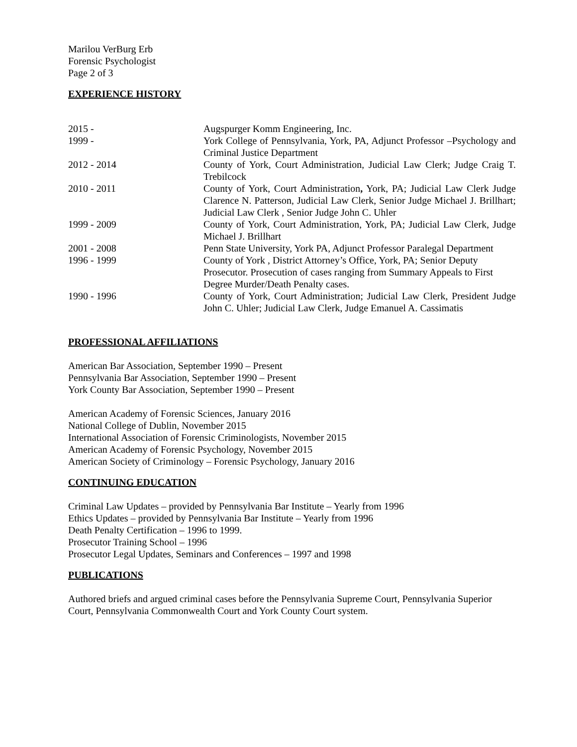Marilou VerBurg Erb
Forensic Psychologist
Page 2 of 3
EXPERIENCE HISTORY
| 2015 - | Augspurger Komm Engineering, Inc. |
| 1999 - | York College of Pennsylvania, York, PA, Adjunct Professor –Psychology and Criminal Justice Department |
| 2012 - 2014 | County of York, Court Administration, Judicial Law Clerk; Judge Craig T. Trebilcock |
| 2010 - 2011 | County of York, Court Administration , York, PA; Judicial Law Clerk Judge Clarence N. Patterson, Judicial Law Clerk, Senior Judge Michael J. Brillhart; Judicial Law Clerk , Senior Judge John C. Uhler |
| 1999 - 2009 | County of York, Court Administration, York, PA; Judicial Law Clerk, Judge Michael J. Brillhart |
| 2001 - 2008 | Penn State University, York PA, Adjunct Professor Paralegal Department |
| 1996 - 1999 | County of York , District Attorney’s Office, York, PA; Senior Deputy Prosecutor. Prosecution of cases ranging from Summary Appeals to First Degree Murder/Death Penalty cases. |
| 1990 - 1996 | County of York, Court Administration; Judicial Law Clerk, President Judge John C. Uhler; Judicial Law Clerk, Judge Emanuel A. Cassimatis |
PROFESSIONAL AFFILIATIONS
American Bar Association, September 1990 – Present
Pennsylvania Bar Association, September 1990 – Present
York County Bar Association, September 1990 – Present
American Academy of Forensic Sciences, January 2016
National College of Dublin, November 2015
International Association of Forensic Criminologists, November 2015
American Academy of Forensic Psychology, November 2015
American Society of Criminology – Forensic Psychology, January 2016
CONTINUING EDUCATION
Criminal Law Updates – provided by Pennsylvania Bar Institute – Yearly from 1996
Ethics Updates – provided by Pennsylvania Bar Institute – Yearly from 1996
Death Penalty Certification – 1996 to 1999.
Prosecutor Training School – 1996
Prosecutor Legal Updates, Seminars and Conferences – 1997 and 1998
PUBLICATIONS
Authored briefs and argued criminal cases before the Pennsylvania Supreme Court, Pennsylvania Superior Court, Pennsylvania Commonwealth Court and York County Court system.